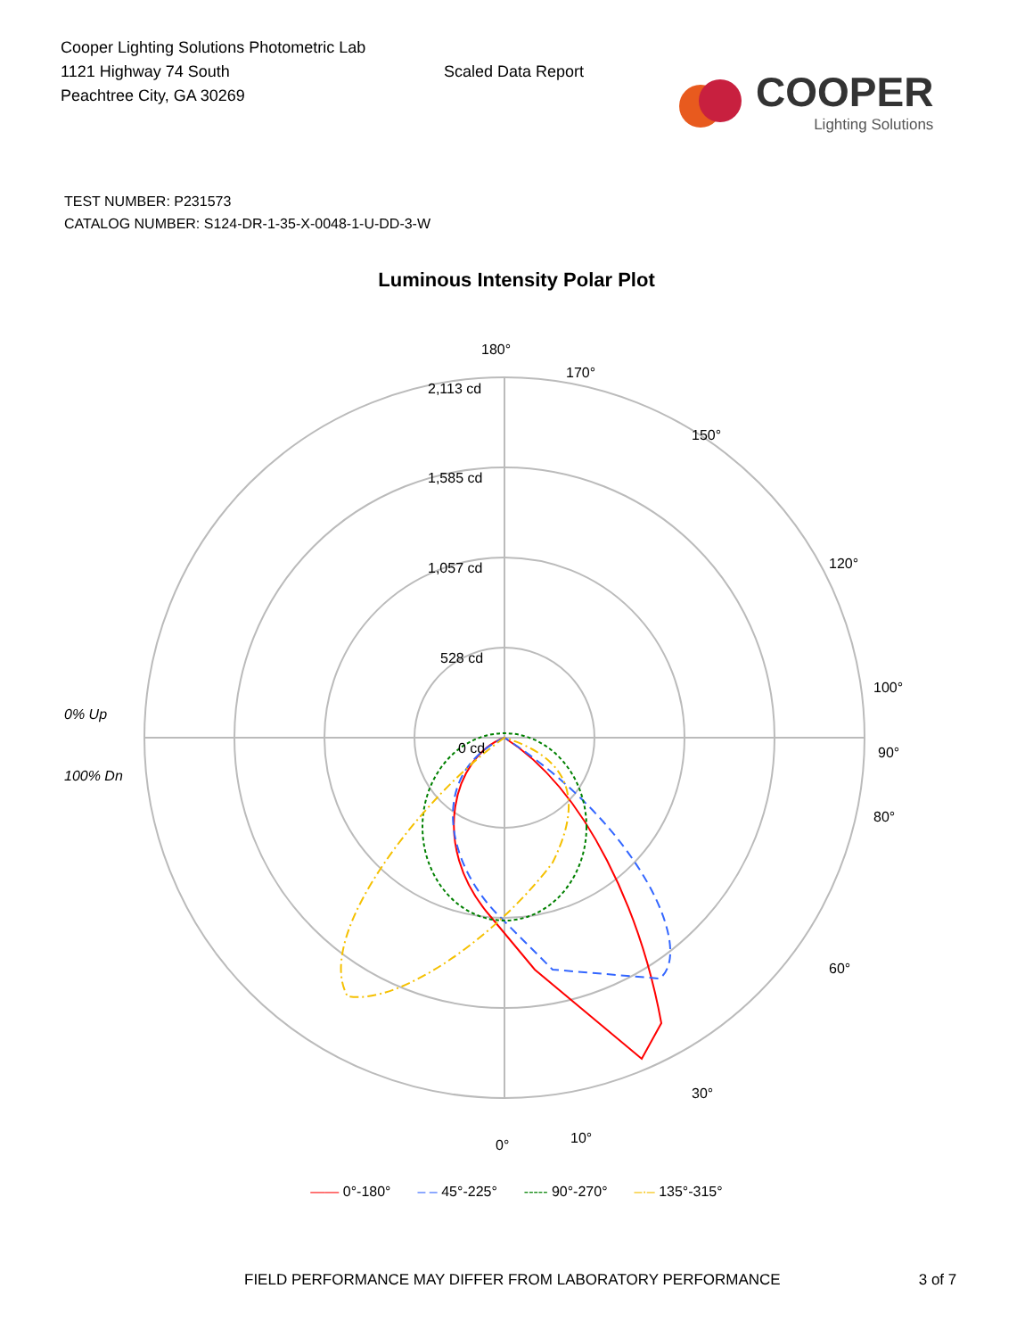Cooper Lighting Solutions Photometric Lab
1121 Highway 74 South
Peachtree City, GA 30269
Scaled Data Report
COOPER
Lighting Solutions
TEST NUMBER: P231573
CATALOG NUMBER: S124-DR-1-35-X-0048-1-U-DD-3-W
Luminous Intensity Polar Plot
180°
2,113 cd
1,585 cd
1,057 cd
528 cd
0 cd
0% Up
100% Dn
90°
0°
170°
150°
120°
100°
80°
60°
30°
10°
—— 0°-180° – – 45°-225° ----- 90°-270° –·– 135°-315°
FIELD PERFORMANCE MAY DIFFER FROM LABORATORY PERFORMANCE 3 of 7